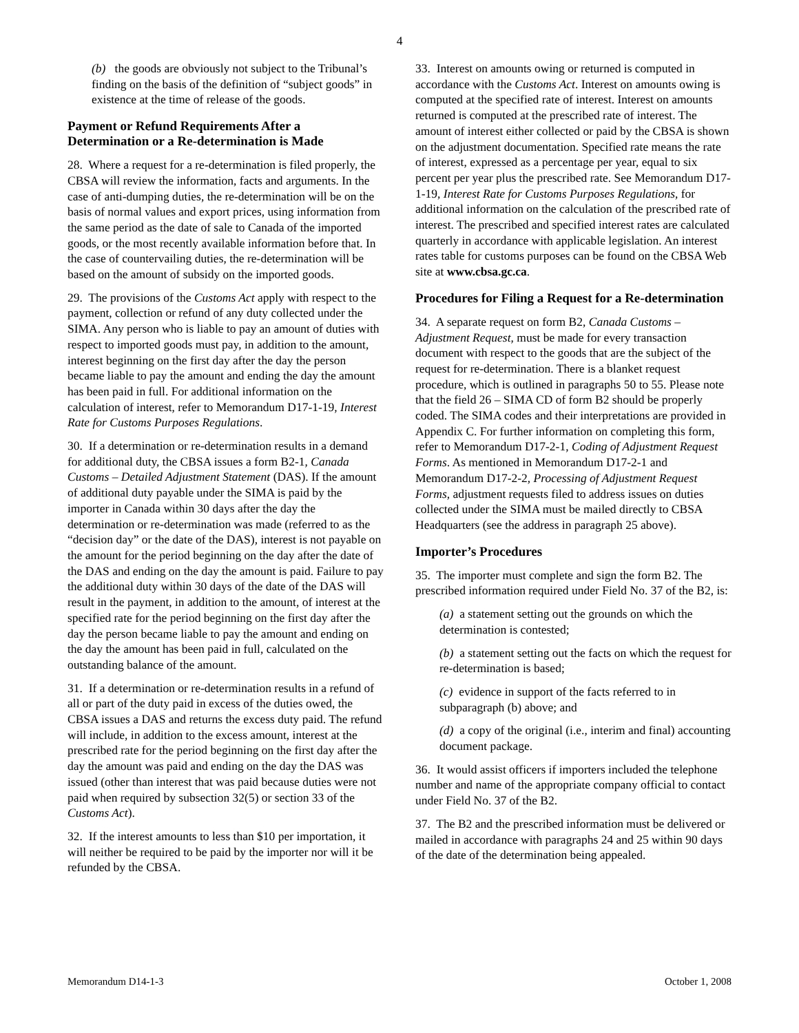4
(b) the goods are obviously not subject to the Tribunal’s finding on the basis of the definition of “subject goods” in existence at the time of release of the goods.
Payment or Refund Requirements After a Determination or a Re-determination is Made
28. Where a request for a re-determination is filed properly, the CBSA will review the information, facts and arguments. In the case of anti-dumping duties, the re-determination will be on the basis of normal values and export prices, using information from the same period as the date of sale to Canada of the imported goods, or the most recently available information before that. In the case of countervailing duties, the re-determination will be based on the amount of subsidy on the imported goods.
29. The provisions of the Customs Act apply with respect to the payment, collection or refund of any duty collected under the SIMA. Any person who is liable to pay an amount of duties with respect to imported goods must pay, in addition to the amount, interest beginning on the first day after the day the person became liable to pay the amount and ending the day the amount has been paid in full. For additional information on the calculation of interest, refer to Memorandum D17-1-19, Interest Rate for Customs Purposes Regulations.
30. If a determination or re-determination results in a demand for additional duty, the CBSA issues a form B2-1, Canada Customs – Detailed Adjustment Statement (DAS). If the amount of additional duty payable under the SIMA is paid by the importer in Canada within 30 days after the day the determination or re-determination was made (referred to as the “decision day” or the date of the DAS), interest is not payable on the amount for the period beginning on the day after the date of the DAS and ending on the day the amount is paid. Failure to pay the additional duty within 30 days of the date of the DAS will result in the payment, in addition to the amount, of interest at the specified rate for the period beginning on the first day after the day the person became liable to pay the amount and ending on the day the amount has been paid in full, calculated on the outstanding balance of the amount.
31. If a determination or re-determination results in a refund of all or part of the duty paid in excess of the duties owed, the CBSA issues a DAS and returns the excess duty paid. The refund will include, in addition to the excess amount, interest at the prescribed rate for the period beginning on the first day after the day the amount was paid and ending on the day the DAS was issued (other than interest that was paid because duties were not paid when required by subsection 32(5) or section 33 of the Customs Act).
32. If the interest amounts to less than $10 per importation, it will neither be required to be paid by the importer nor will it be refunded by the CBSA.
33. Interest on amounts owing or returned is computed in accordance with the Customs Act. Interest on amounts owing is computed at the specified rate of interest. Interest on amounts returned is computed at the prescribed rate of interest. The amount of interest either collected or paid by the CBSA is shown on the adjustment documentation. Specified rate means the rate of interest, expressed as a percentage per year, equal to six percent per year plus the prescribed rate. See Memorandum D17-1-19, Interest Rate for Customs Purposes Regulations, for additional information on the calculation of the prescribed rate of interest. The prescribed and specified interest rates are calculated quarterly in accordance with applicable legislation. An interest rates table for customs purposes can be found on the CBSA Web site at www.cbsa.gc.ca.
Procedures for Filing a Request for a Re-determination
34. A separate request on form B2, Canada Customs – Adjustment Request, must be made for every transaction document with respect to the goods that are the subject of the request for re-determination. There is a blanket request procedure, which is outlined in paragraphs 50 to 55. Please note that the field 26 – SIMA CD of form B2 should be properly coded. The SIMA codes and their interpretations are provided in Appendix C. For further information on completing this form, refer to Memorandum D17-2-1, Coding of Adjustment Request Forms. As mentioned in Memorandum D17-2-1 and Memorandum D17-2-2, Processing of Adjustment Request Forms, adjustment requests filed to address issues on duties collected under the SIMA must be mailed directly to CBSA Headquarters (see the address in paragraph 25 above).
Importer’s Procedures
35. The importer must complete and sign the form B2. The prescribed information required under Field No. 37 of the B2, is:
(a) a statement setting out the grounds on which the determination is contested;
(b) a statement setting out the facts on which the request for re-determination is based;
(c) evidence in support of the facts referred to in subparagraph (b) above; and
(d) a copy of the original (i.e., interim and final) accounting document package.
36. It would assist officers if importers included the telephone number and name of the appropriate company official to contact under Field No. 37 of the B2.
37. The B2 and the prescribed information must be delivered or mailed in accordance with paragraphs 24 and 25 within 90 days of the date of the determination being appealed.
Memorandum D14-1-3 October 1, 2008